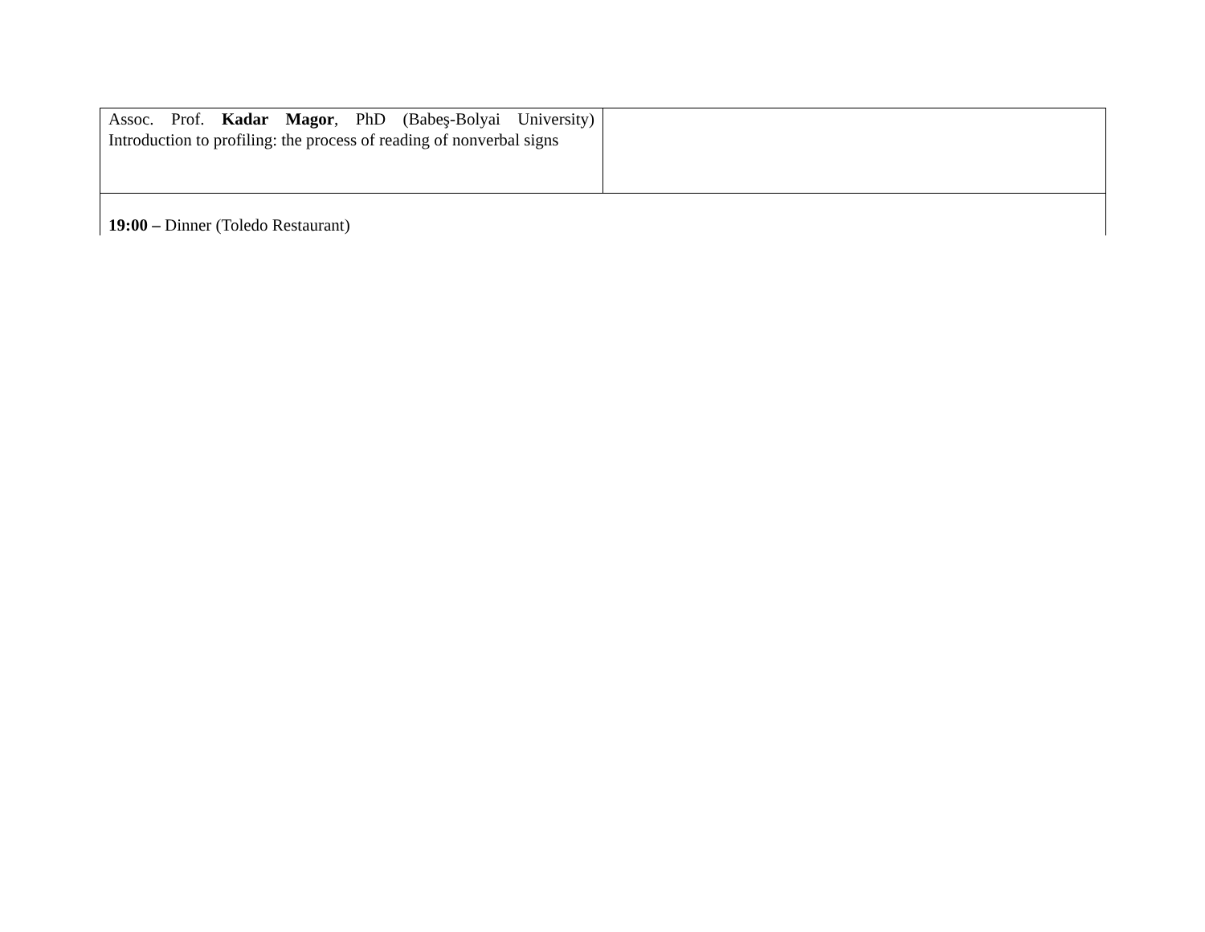| Assoc. Prof. Kadar Magor , PhD (Babeş-Bolyai University) Introduction to profiling: the process of reading of nonverbal signs | |
| 19:00 – Dinner (Toledo Restaurant) | |